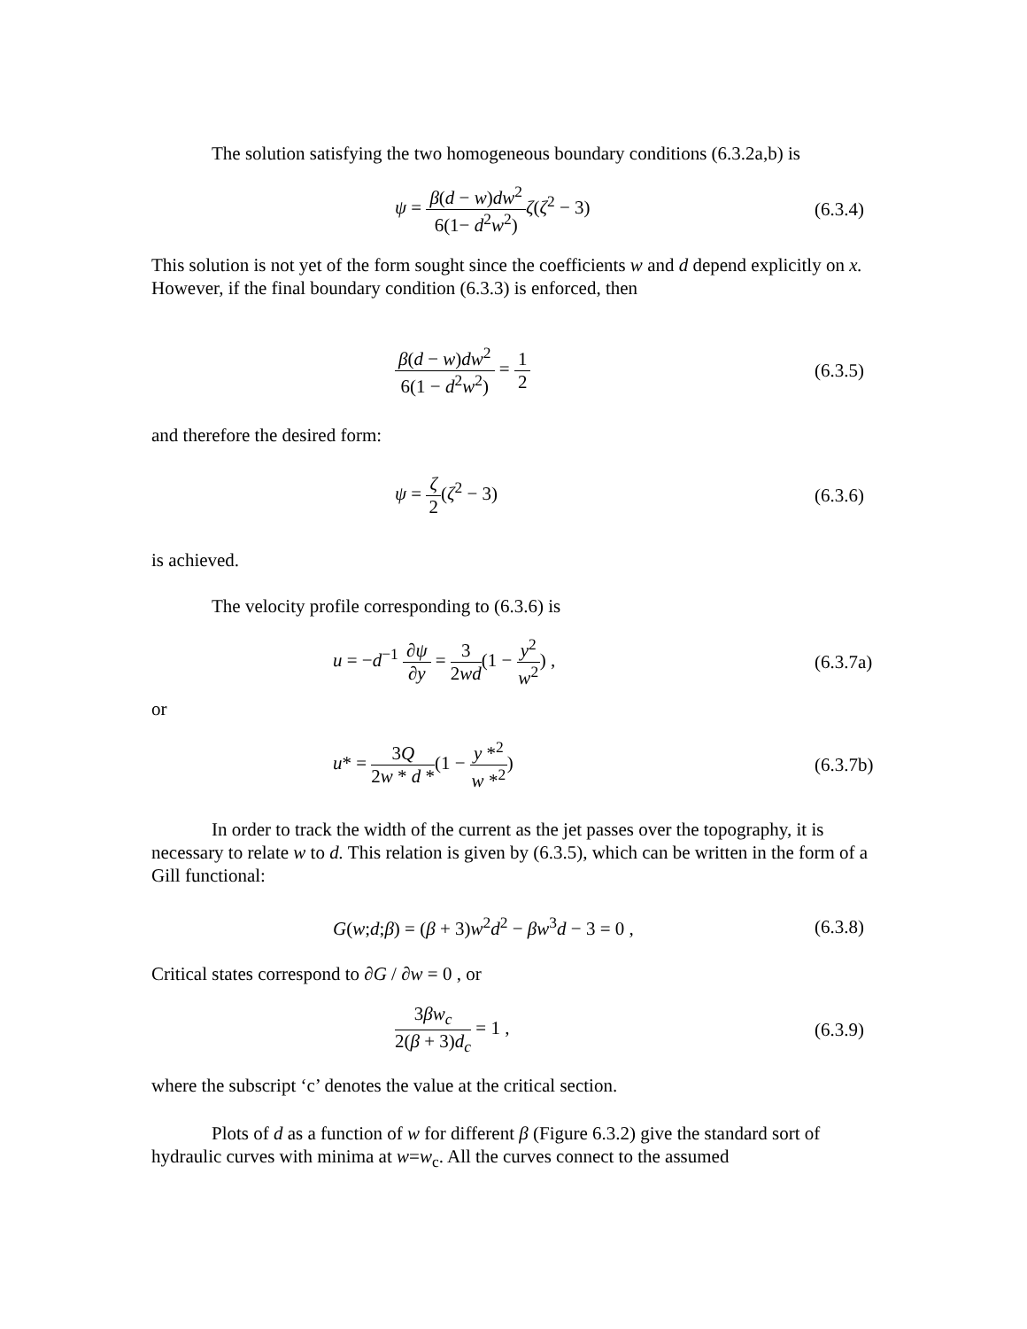The solution satisfying the two homogeneous boundary conditions (6.3.2a,b) is
ψ = β(d − w)dw<sup>2</sup> 6(1− d<sup>2</sup>w<sup>2</sup>) ζ(ζ<sup>2</sup> − 3)
(6.3.4)
This solution is not yet of the form sought since the coefficients w and d depend explicitly on x. However, if the final boundary condition (6.3.3) is enforced, then
β(d − w)dw<sup>2</sup> 6(1 − d<sup>2</sup>w<sup>2</sup>) = 1 2
(6.3.5)
and therefore the desired form:
ψ = ζ 2(ζ<sup>2</sup> − 3)
(6.3.6)
is achieved.
The velocity profile corresponding to (6.3.6) is
u = −d<sup>−1</sup> ∂ψ ∂y = 3 2wd(1 − y<sup>2</sup> w<sup>2</sup>) ,
(6.3.7a)
or
u* = 3Q 2w * d *(1 − y *<sup>2</sup> w *<sup>2</sup>)
(6.3.7b)
In order to track the width of the current as the jet passes over the topography, it is necessary to relate w to d. This relation is given by (6.3.5), which can be written in the form of a Gill functional:
G(w;d;β) = (β + 3)w<sup>2</sup>d<sup>2</sup> − βw<sup>3</sup>d − 3 = 0 ,
(6.3.8)
Critical states correspond to ∂G / ∂w = 0 , or
3βw<sub>c</sub> 2(β + 3)d<sub>c</sub> = 1 ,
(6.3.9)
where the subscript ‘c’ denotes the value at the critical section.
Plots of d as a function of w for different β (Figure 6.3.2) give the standard sort of hydraulic curves with minima at w=w<sub>c</sub>. All the curves connect to the assumed